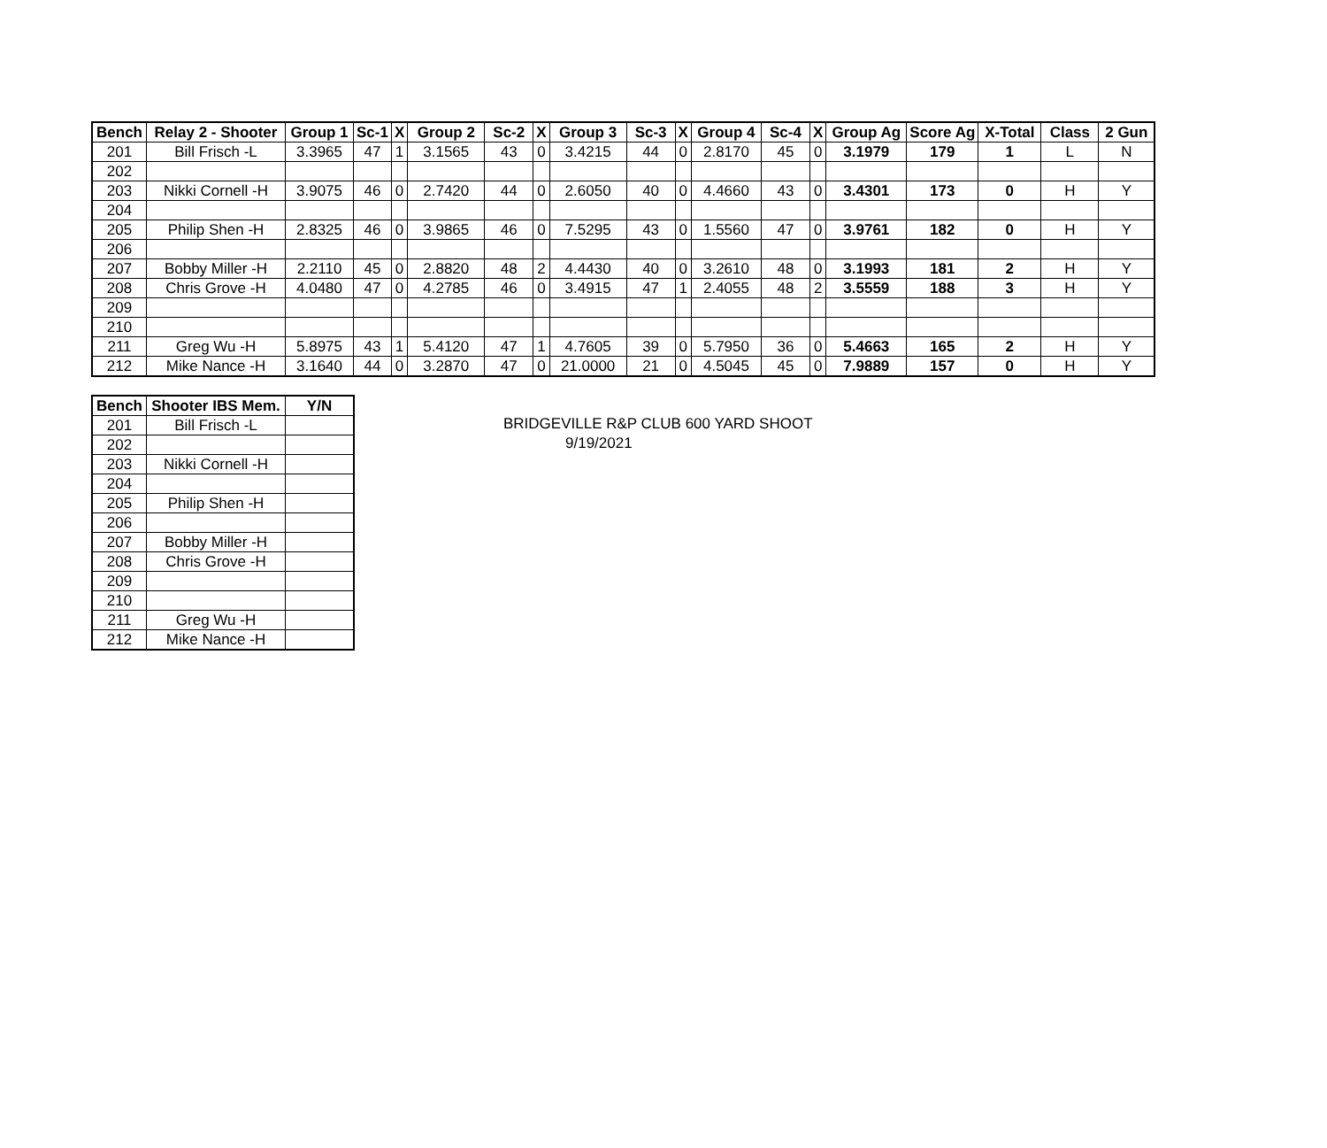| Bench | Relay 2 - Shooter | Group 1 | Sc-1 | X | Group 2 | Sc-2 | X | Group 3 | Sc-3 | X | Group 4 | Sc-4 | X | Group Ag | Score Ag | X-Total | Class | 2 Gun |
| --- | --- | --- | --- | --- | --- | --- | --- | --- | --- | --- | --- | --- | --- | --- | --- | --- | --- | --- |
| 201 | Bill Frisch -L | 3.3965 | 47 | 1 | 3.1565 | 43 | 0 | 3.4215 | 44 | 0 | 2.8170 | 45 | 0 | 3.1979 | 179 | 1 | L | N |
| 202 | | | | | | | | | | | | | | | | | | |
| 203 | Nikki Cornell -H | 3.9075 | 46 | 0 | 2.7420 | 44 | 0 | 2.6050 | 40 | 0 | 4.4660 | 43 | 0 | 3.4301 | 173 | 0 | H | Y |
| 204 | | | | | | | | | | | | | | | | | | |
| 205 | Philip Shen -H | 2.8325 | 46 | 0 | 3.9865 | 46 | 0 | 7.5295 | 43 | 0 | 1.5560 | 47 | 0 | 3.9761 | 182 | 0 | H | Y |
| 206 | | | | | | | | | | | | | | | | | | |
| 207 | Bobby Miller -H | 2.2110 | 45 | 0 | 2.8820 | 48 | 2 | 4.4430 | 40 | 0 | 3.2610 | 48 | 0 | 3.1993 | 181 | 2 | H | Y |
| 208 | Chris Grove -H | 4.0480 | 47 | 0 | 4.2785 | 46 | 0 | 3.4915 | 47 | 1 | 2.4055 | 48 | 2 | 3.5559 | 188 | 3 | H | Y |
| 209 | | | | | | | | | | | | | | | | | | |
| 210 | | | | | | | | | | | | | | | | | | |
| 211 | Greg Wu -H | 5.8975 | 43 | 1 | 5.4120 | 47 | 1 | 4.7605 | 39 | 0 | 5.7950 | 36 | 0 | 5.4663 | 165 | 2 | H | Y |
| 212 | Mike Nance -H | 3.1640 | 44 | 0 | 3.2870 | 47 | 0 | 21.0000 | 21 | 0 | 4.5045 | 45 | 0 | 7.9889 | 157 | 0 | H | Y |
| Bench | Shooter IBS Mem. | Y/N |
| --- | --- | --- |
| 201 | Bill Frisch -L | |
| 202 | | |
| 203 | Nikki Cornell -H | |
| 204 | | |
| 205 | Philip Shen -H | |
| 206 | | |
| 207 | Bobby Miller -H | |
| 208 | Chris Grove -H | |
| 209 | | |
| 210 | | |
| 211 | Greg Wu -H | |
| 212 | Mike Nance -H | |
BRIDGEVILLE R&P CLUB 600 YARD SHOOT
9/19/2021